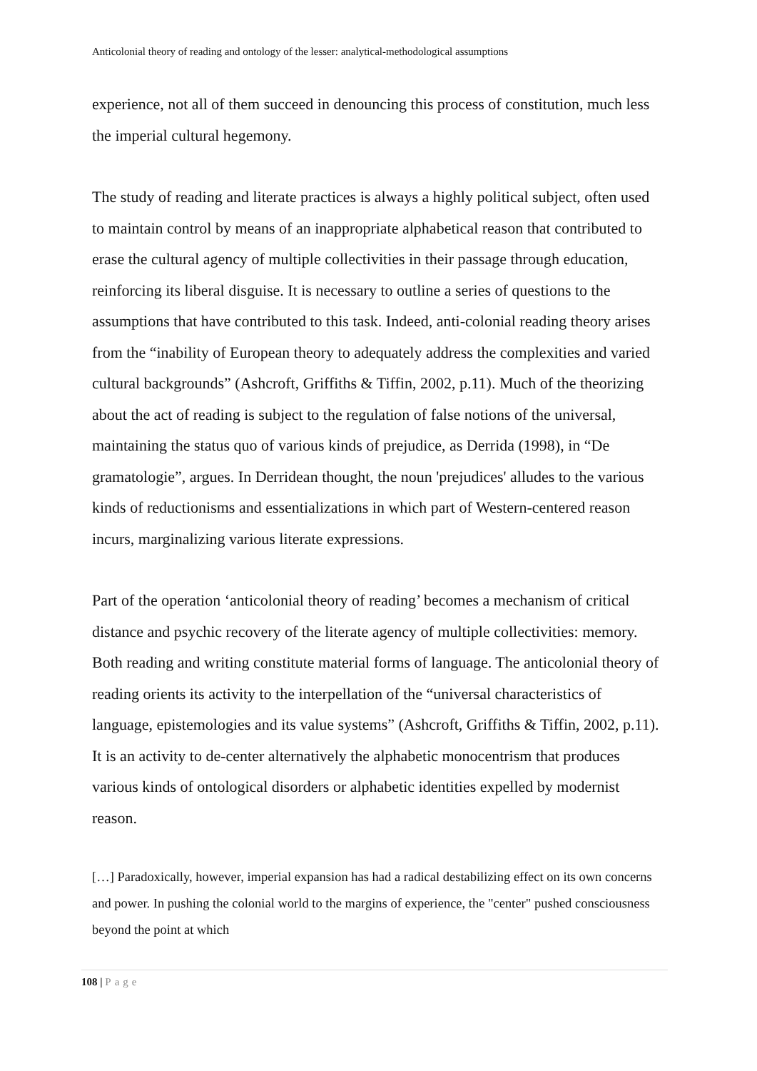Anticolonial theory of reading and ontology of the lesser: analytical-methodological assumptions
experience, not all of them succeed in denouncing this process of constitution, much less the imperial cultural hegemony.
The study of reading and literate practices is always a highly political subject, often used to maintain control by means of an inappropriate alphabetical reason that contributed to erase the cultural agency of multiple collectivities in their passage through education, reinforcing its liberal disguise. It is necessary to outline a series of questions to the assumptions that have contributed to this task. Indeed, anti-colonial reading theory arises from the “inability of European theory to adequately address the complexities and varied cultural backgrounds” (Ashcroft, Griffiths & Tiffin, 2002, p.11). Much of the theorizing about the act of reading is subject to the regulation of false notions of the universal, maintaining the status quo of various kinds of prejudice, as Derrida (1998), in “De gramatologie”, argues. In Derridean thought, the noun 'prejudices' alludes to the various kinds of reductionisms and essentializations in which part of Western-centered reason incurs, marginalizing various literate expressions.
Part of the operation ‘anticolonial theory of reading’ becomes a mechanism of critical distance and psychic recovery of the literate agency of multiple collectivities: memory. Both reading and writing constitute material forms of language. The anticolonial theory of reading orients its activity to the interpellation of the “universal characteristics of language, epistemologies and its value systems” (Ashcroft, Griffiths & Tiffin, 2002, p.11). It is an activity to de-center alternatively the alphabetic monocentrism that produces various kinds of ontological disorders or alphabetic identities expelled by modernist reason.
[…] Paradoxically, however, imperial expansion has had a radical destabilizing effect on its own concerns and power. In pushing the colonial world to the margins of experience, the "center" pushed consciousness beyond the point at which
108 | Page